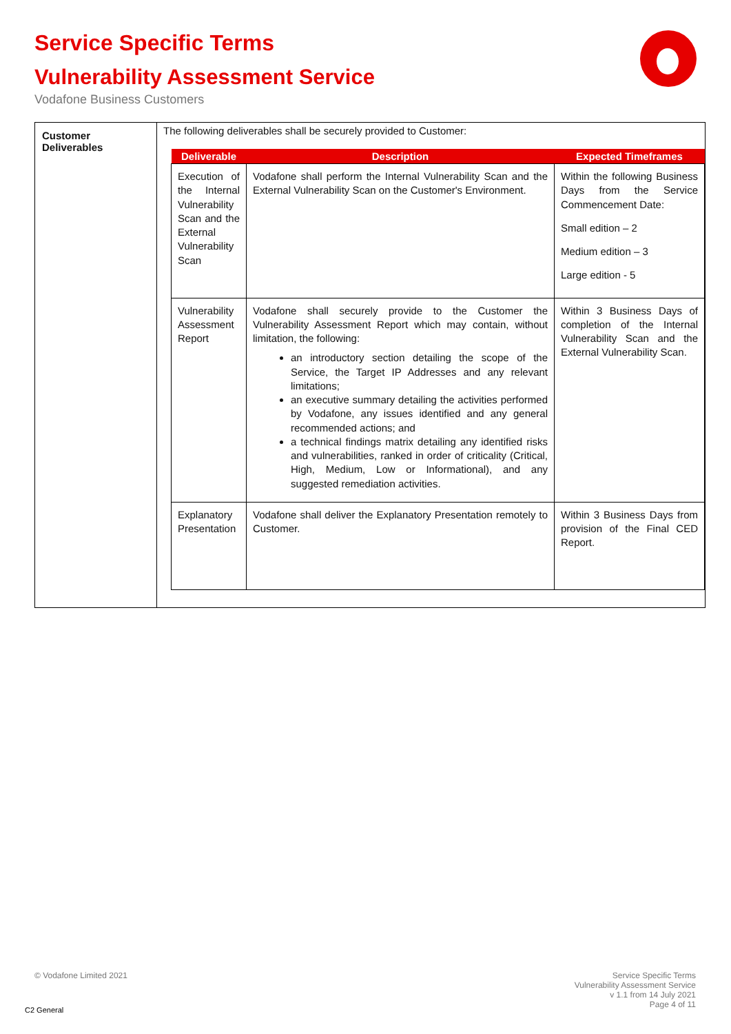Service Specific Terms
Vulnerability Assessment Service
Vodafone Business Customers
| Customer Deliverables | The following deliverables shall be securely provided to Customer: / Deliverable / Description / Expected Timeframes / / --- / --- / --- / / Execution of the Internal Vulnerability Scan and the External Vulnerability Scan / Vodafone shall perform the Internal Vulnerability Scan and the External Vulnerability Scan on the Customer's Environment. / Within the following Business Days from the Service Commencement Date: Small edition – 2 Medium edition – 3 Large edition - 5 / / Vulnerability Assessment Report / Vodafone shall securely provide to the Customer the Vulnerability Assessment Report which may contain, without limitation, the following: an introductory section detailing the scope of the Service, the Target IP Addresses and any relevant limitations; an executive summary detailing the activities performed by Vodafone, any issues identified and any general recommended actions; and a technical findings matrix detailing any identified risks and vulnerabilities, ranked in order of criticality (Critical, High, Medium, Low or Informational), and any suggested remediation activities. / Within 3 Business Days of completion of the Internal Vulnerability Scan and the External Vulnerability Scan. / / Explanatory Presentation / Vodafone shall deliver the Explanatory Presentation remotely to Customer. / Within 3 Business Days from provision of the Final CED Report. / |
© Vodafone Limited 2021
Service Specific Terms
Vulnerability Assessment Service
v 1.1 from 14 July 2021
Page 4 of 11
C2 General